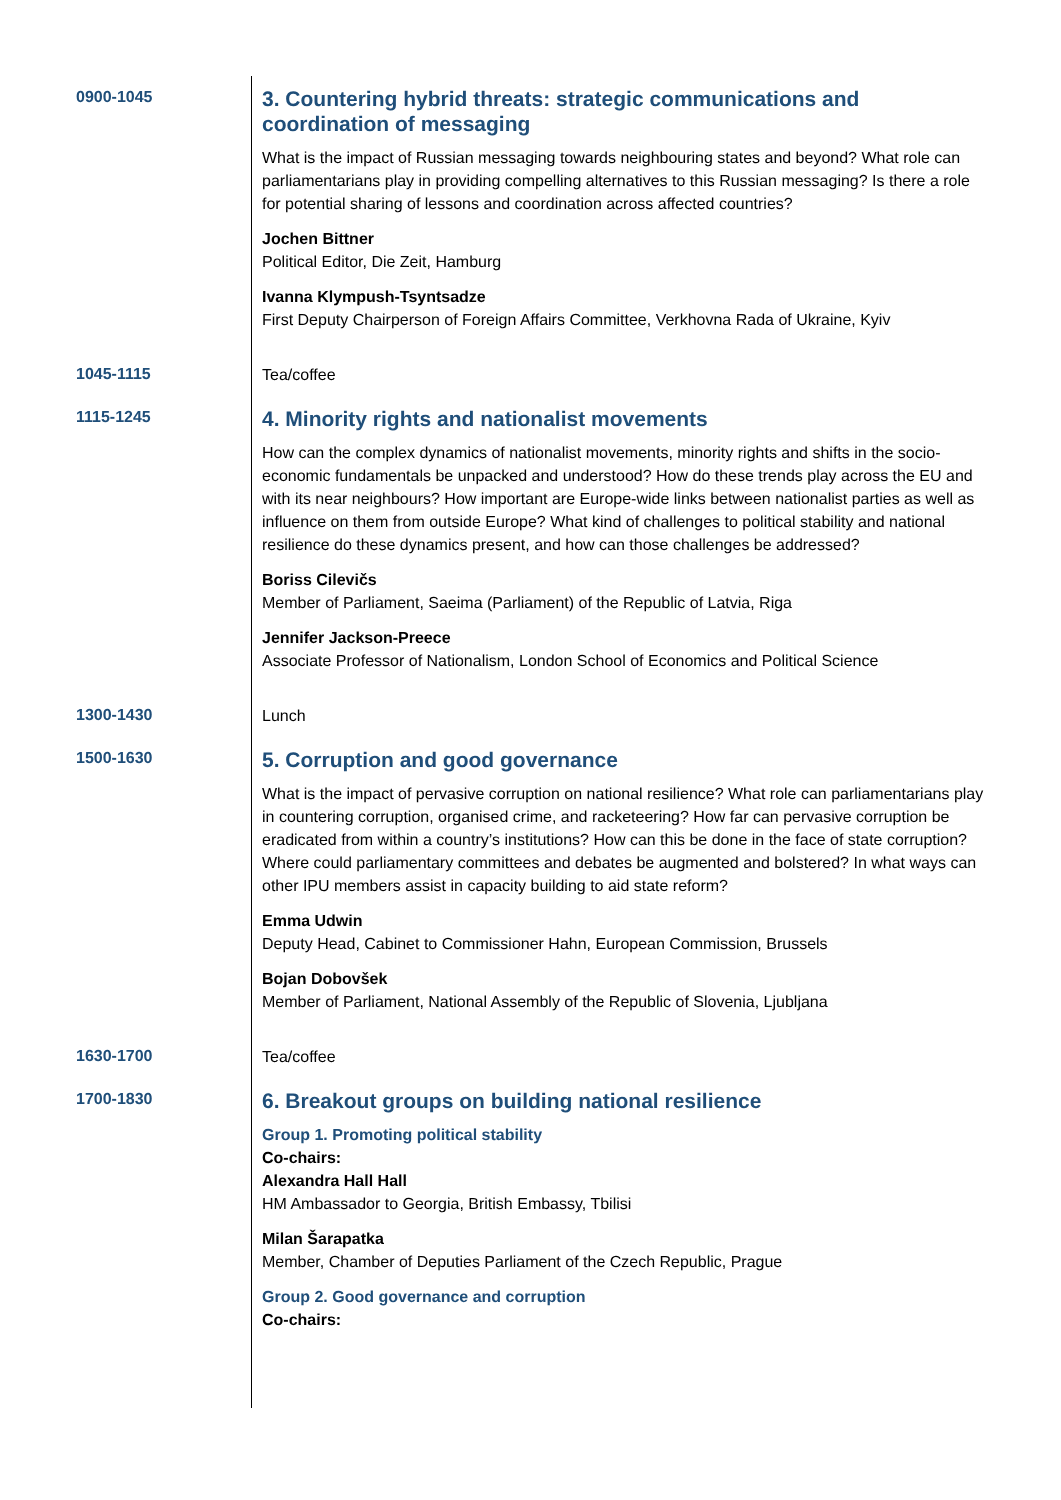0900-1045
3. Countering hybrid threats: strategic communications and coordination of messaging
What is the impact of Russian messaging towards neighbouring states and beyond? What role can parliamentarians play in providing compelling alternatives to this Russian messaging? Is there a role for potential sharing of lessons and coordination across affected countries?
Jochen Bittner
Political Editor, Die Zeit, Hamburg
Ivanna Klympush-Tsyntsadze
First Deputy Chairperson of Foreign Affairs Committee, Verkhovna Rada of Ukraine, Kyiv
1045-1115
Tea/coffee
1115-1245
4. Minority rights and nationalist movements
How can the complex dynamics of nationalist movements, minority rights and shifts in the socio-economic fundamentals be unpacked and understood? How do these trends play across the EU and with its near neighbours? How important are Europe-wide links between nationalist parties as well as influence on them from outside Europe? What kind of challenges to political stability and national resilience do these dynamics present, and how can those challenges be addressed?
Boriss Cilevičs
Member of Parliament, Saeima (Parliament) of the Republic of Latvia, Riga
Jennifer Jackson-Preece
Associate Professor of Nationalism, London School of Economics and Political Science
1300-1430
Lunch
1500-1630
5. Corruption and good governance
What is the impact of pervasive corruption on national resilience? What role can parliamentarians play in countering corruption, organised crime, and racketeering? How far can pervasive corruption be eradicated from within a country’s institutions? How can this be done in the face of state corruption? Where could parliamentary committees and debates be augmented and bolstered? In what ways can other IPU members assist in capacity building to aid state reform?
Emma Udwin
Deputy Head, Cabinet to Commissioner Hahn, European Commission, Brussels
Bojan Dobovšek
Member of Parliament, National Assembly of the Republic of Slovenia, Ljubljana
1630-1700
Tea/coffee
1700-1830
6. Breakout groups on building national resilience
Group 1. Promoting political stability
Co-chairs:
Alexandra Hall Hall
HM Ambassador to Georgia, British Embassy, Tbilisi
Milan Šarapatka
Member, Chamber of Deputies Parliament of the Czech Republic, Prague
Group 2. Good governance and corruption
Co-chairs: